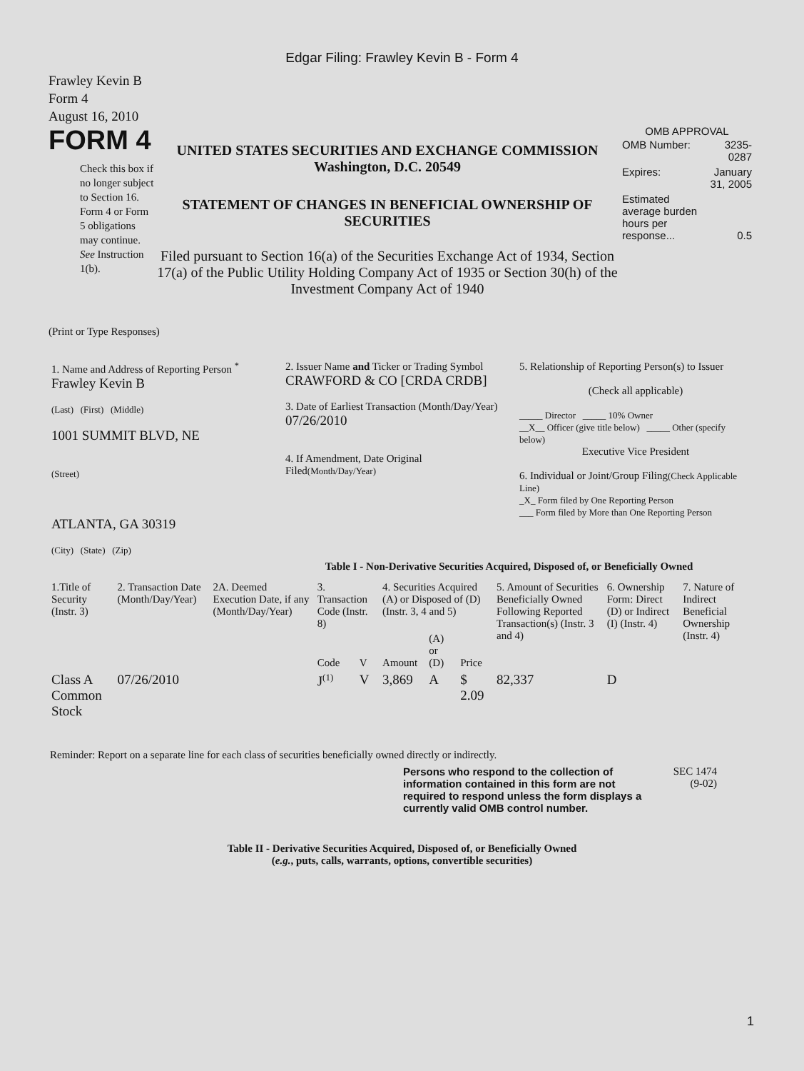Edgar Filing: Frawley Kevin B - Form 4
Frawley Kevin B
Form 4
August 16, 2010
FORM 4
Check this box if no longer subject to Section 16. Form 4 or Form 5 obligations may continue. See Instruction 1(b).
UNITED STATES SECURITIES AND EXCHANGE COMMISSION
Washington, D.C. 20549
STATEMENT OF CHANGES IN BENEFICIAL OWNERSHIP OF SECURITIES
Filed pursuant to Section 16(a) of the Securities Exchange Act of 1934, Section 17(a) of the Public Utility Holding Company Act of 1935 or Section 30(h) of the Investment Company Act of 1940
OMB APPROVAL
| OMB Number: | 3235-0287 |
| Expires: | January 31, 2005 |
| Estimated average burden hours per response... | 0.5 |
(Print or Type Responses)
| 1. Name and Address of Reporting Person <sup>*</sup> Frawley Kevin B (Last) (First) (Middle) 1001 SUMMIT BLVD, NE (Street) ATLANTA, GA 30319 (City) (State) (Zip) | 2. Issuer Name and Ticker or Trading Symbol CRAWFORD & CO [CRDA CRDB] 3. Date of Earliest Transaction (Month/Day/Year) 07/26/2010 4. If Amendment, Date Original Filed (Month/Day/Year) | 5. Relationship of Reporting Person(s) to Issuer (Check all applicable) _____ Director _____ 10% Owner __X__ Officer (give title below) _____ Other (specify below) Executive Vice President 6. Individual or Joint/Group Filing (Check Applicable Line) _X_ Form filed by One Reporting Person ___ Form filed by More than One Reporting Person |
Table I - Non-Derivative Securities Acquired, Disposed of, or Beneficially Owned
| 1.Title of Security (Instr. 3) | 2. Transaction Date (Month/Day/Year) | 2A. Deemed Execution Date, if any (Month/Day/Year) | 3. Transaction Code (Instr. 8) | | 4. Securities Acquired (A) or Disposed of (D) (Instr. 3, 4 and 5) | | | 5. Amount of Securities Beneficially Owned Following Reported Transaction(s) (Instr. 3 and 4) | 6. Ownership Form: Direct (D) or Indirect (I) (Instr. 4) | 7. Nature of Indirect Beneficial Ownership (Instr. 4) |
| --- | --- | --- | --- | --- | --- | --- | --- | --- | --- | --- |
| | | | Code | V | Amount | (A) or (D) | Price | | | |
| Class A Common Stock | 07/26/2010 | | J<sup>(1)</sup> | V | 3,869 | A | $ 2.09 | 82,337 | D | |
Reminder: Report on a separate line for each class of securities beneficially owned directly or indirectly.
Persons who respond to the collection of information contained in this form are not required to respond unless the form displays a currently valid OMB control number.
SEC 1474
(9-02)
Table II - Derivative Securities Acquired, Disposed of, or Beneficially Owned
(e.g., puts, calls, warrants, options, convertible securities)
1